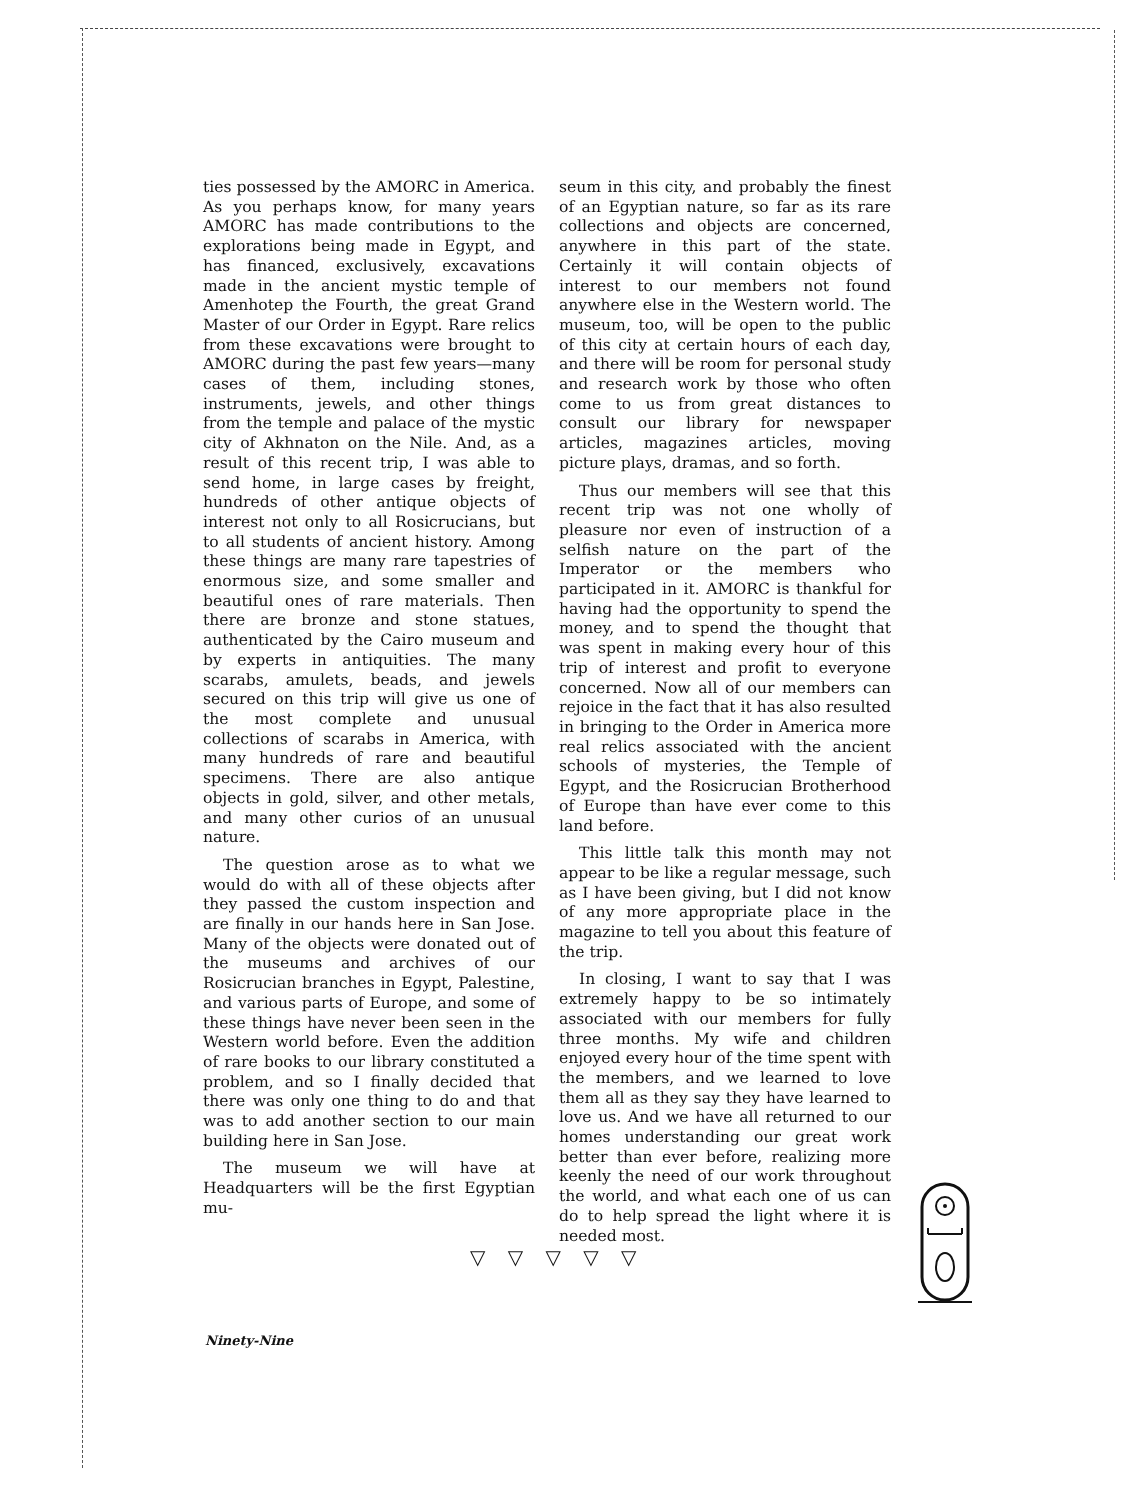ties possessed by the AMORC in America. As you perhaps know, for many years AMORC has made contributions to the explorations being made in Egypt, and has financed, exclusively, excavations made in the ancient mystic temple of Amenhotep the Fourth, the great Grand Master of our Order in Egypt. Rare relics from these excavations were brought to AMORC during the past few years—many cases of them, including stones, instruments, jewels, and other things from the temple and palace of the mystic city of Akhnaton on the Nile. And, as a result of this recent trip, I was able to send home, in large cases by freight, hundreds of other antique objects of interest not only to all Rosicrucians, but to all students of ancient history. Among these things are many rare tapestries of enormous size, and some smaller and beautiful ones of rare materials. Then there are bronze and stone statues, authenticated by the Cairo museum and by experts in antiquities. The many scarabs, amulets, beads, and jewels secured on this trip will give us one of the most complete and unusual collections of scarabs in America, with many hundreds of rare and beautiful specimens. There are also antique objects in gold, silver, and other metals, and many other curios of an unusual nature.
The question arose as to what we would do with all of these objects after they passed the custom inspection and are finally in our hands here in San Jose. Many of the objects were donated out of the museums and archives of our Rosicrucian branches in Egypt, Palestine, and various parts of Europe, and some of these things have never been seen in the Western world before. Even the addition of rare books to our library constituted a problem, and so I finally decided that there was only one thing to do and that was to add another section to our main building here in San Jose.
The museum we will have at Headquarters will be the first Egyptian mu-
seum in this city, and probably the finest of an Egyptian nature, so far as its rare collections and objects are concerned, anywhere in this part of the state. Certainly it will contain objects of interest to our members not found anywhere else in the Western world. The museum, too, will be open to the public of this city at certain hours of each day, and there will be room for personal study and research work by those who often come to us from great distances to consult our library for newspaper articles, magazines articles, moving picture plays, dramas, and so forth.
Thus our members will see that this recent trip was not one wholly of pleasure nor even of instruction of a selfish nature on the part of the Imperator or the members who participated in it. AMORC is thankful for having had the opportunity to spend the money, and to spend the thought that was spent in making every hour of this trip of interest and profit to everyone concerned. Now all of our members can rejoice in the fact that it has also resulted in bringing to the Order in America more real relics associated with the ancient schools of mysteries, the Temple of Egypt, and the Rosicrucian Brotherhood of Europe than have ever come to this land before.
This little talk this month may not appear to be like a regular message, such as I have been giving, but I did not know of any more appropriate place in the magazine to tell you about this feature of the trip.
In closing, I want to say that I was extremely happy to be so intimately associated with our members for fully three months. My wife and children enjoyed every hour of the time spent with the members, and we learned to love them all as they say they have learned to love us. And we have all returned to our homes understanding our great work better than ever before, realizing more keenly the need of our work throughout the world, and what each one of us can do to help spread the light where it is needed most.
▽ ▽ ▽ ▽ ▽
Ninety-Nine